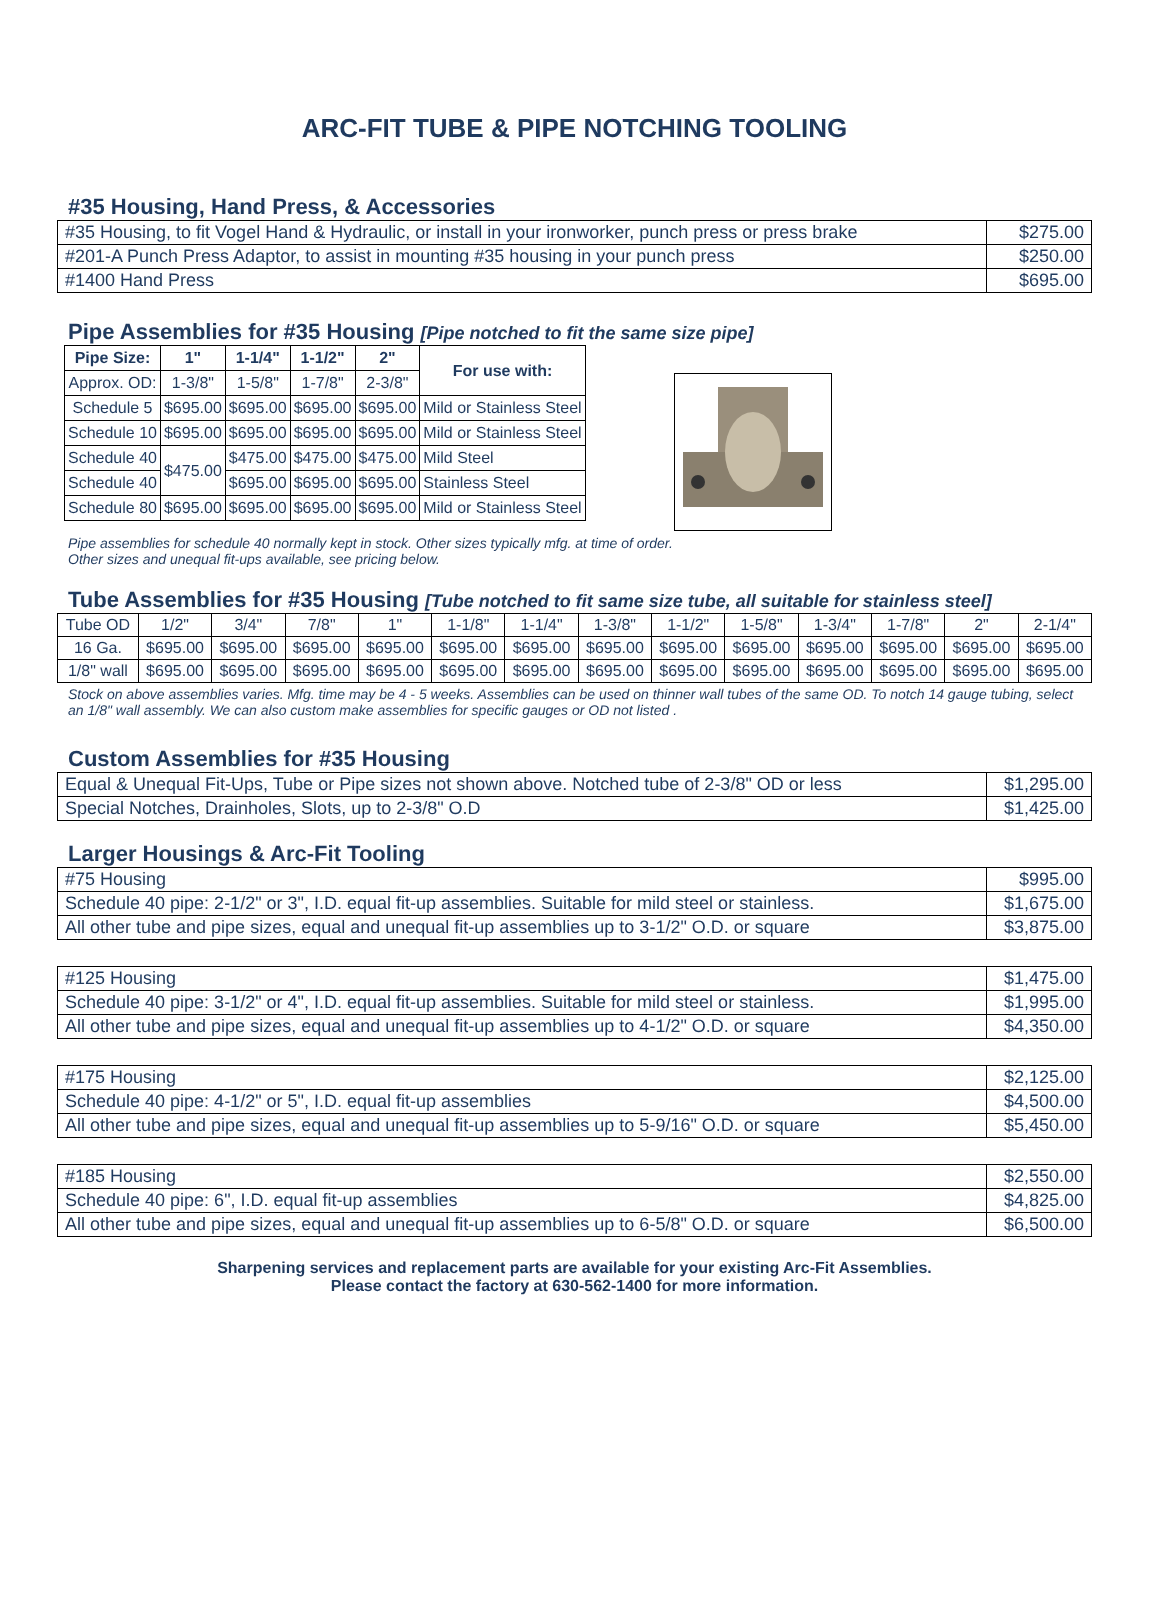ARC-FIT TUBE & PIPE NOTCHING TOOLING
#35 Housing, Hand Press, & Accessories
| #35 Housing, to fit Vogel Hand & Hydraulic, or install in your ironworker, punch press or press brake | $275.00 |
| #201-A Punch Press Adaptor, to assist in mounting #35 housing in your punch press | $250.00 |
| #1400 Hand Press | $695.00 |
Pipe Assemblies for #35 Housing [Pipe notched to fit the same size pipe]
| Pipe Size: | 1" | 1-1/4" | 1-1/2" | 2" | For use with: |
| --- | --- | --- | --- | --- | --- |
| Approx. OD: | 1-3/8" | 1-5/8" | 1-7/8" | 2-3/8" | |
| Schedule 5 | $695.00 | $695.00 | $695.00 | $695.00 | Mild or Stainless Steel |
| Schedule 10 | $695.00 | $695.00 | $695.00 | $695.00 | Mild or Stainless Steel |
| Schedule 40 | $475.00 | $475.00 | $475.00 | $475.00 | Mild Steel |
| Schedule 40 | | $695.00 | $695.00 | $695.00 | Stainless Steel |
| Schedule 80 | $695.00 | $695.00 | $695.00 | $695.00 | Mild or Stainless Steel |
Pipe assemblies for schedule 40 normally kept in stock. Other sizes typically mfg. at time of order.
Other sizes and unequal fit-ups available, see pricing below.
Tube Assemblies for #35 Housing [Tube notched to fit same size tube, all suitable for stainless steel]
| Tube OD | 1/2" | 3/4" | 7/8" | 1" | 1-1/8" | 1-1/4" | 1-3/8" | 1-1/2" | 1-5/8" | 1-3/4" | 1-7/8" | 2" | 2-1/4" |
| 16 Ga. | $695.00 | $695.00 | $695.00 | $695.00 | $695.00 | $695.00 | $695.00 | $695.00 | $695.00 | $695.00 | $695.00 | $695.00 | $695.00 |
| 1/8" wall | $695.00 | $695.00 | $695.00 | $695.00 | $695.00 | $695.00 | $695.00 | $695.00 | $695.00 | $695.00 | $695.00 | $695.00 | $695.00 |
Stock on above assemblies varies. Mfg. time may be 4 - 5 weeks. Assemblies can be used on thinner wall tubes of the same OD. To notch 14 gauge tubing, select an 1/8" wall assembly. We can also custom make assemblies for specific gauges or OD not listed .
Custom Assemblies for #35 Housing
| Equal & Unequal Fit-Ups, Tube or Pipe sizes not shown above. Notched tube of 2-3/8" OD or less | $1,295.00 |
| Special Notches, Drainholes, Slots, up to 2-3/8" O.D | $1,425.00 |
Larger Housings & Arc-Fit Tooling
| #75 Housing | $995.00 |
| Schedule 40 pipe: 2-1/2" or 3", I.D. equal fit-up assemblies. Suitable for mild steel or stainless. | $1,675.00 |
| All other tube and pipe sizes, equal and unequal fit-up assemblies up to 3-1/2" O.D. or square | $3,875.00 |
| #125 Housing | $1,475.00 |
| Schedule 40 pipe: 3-1/2" or 4", I.D. equal fit-up assemblies. Suitable for mild steel or stainless. | $1,995.00 |
| All other tube and pipe sizes, equal and unequal fit-up assemblies up to 4-1/2" O.D. or square | $4,350.00 |
| #175 Housing | $2,125.00 |
| Schedule 40 pipe: 4-1/2" or 5", I.D. equal fit-up assemblies | $4,500.00 |
| All other tube and pipe sizes, equal and unequal fit-up assemblies up to 5-9/16" O.D. or square | $5,450.00 |
| #185 Housing | $2,550.00 |
| Schedule 40 pipe: 6", I.D. equal fit-up assemblies | $4,825.00 |
| All other tube and pipe sizes, equal and unequal fit-up assemblies up to 6-5/8" O.D. or square | $6,500.00 |
Sharpening services and replacement parts are available for your existing Arc-Fit Assemblies.
Please contact the factory at 630-562-1400 for more information.